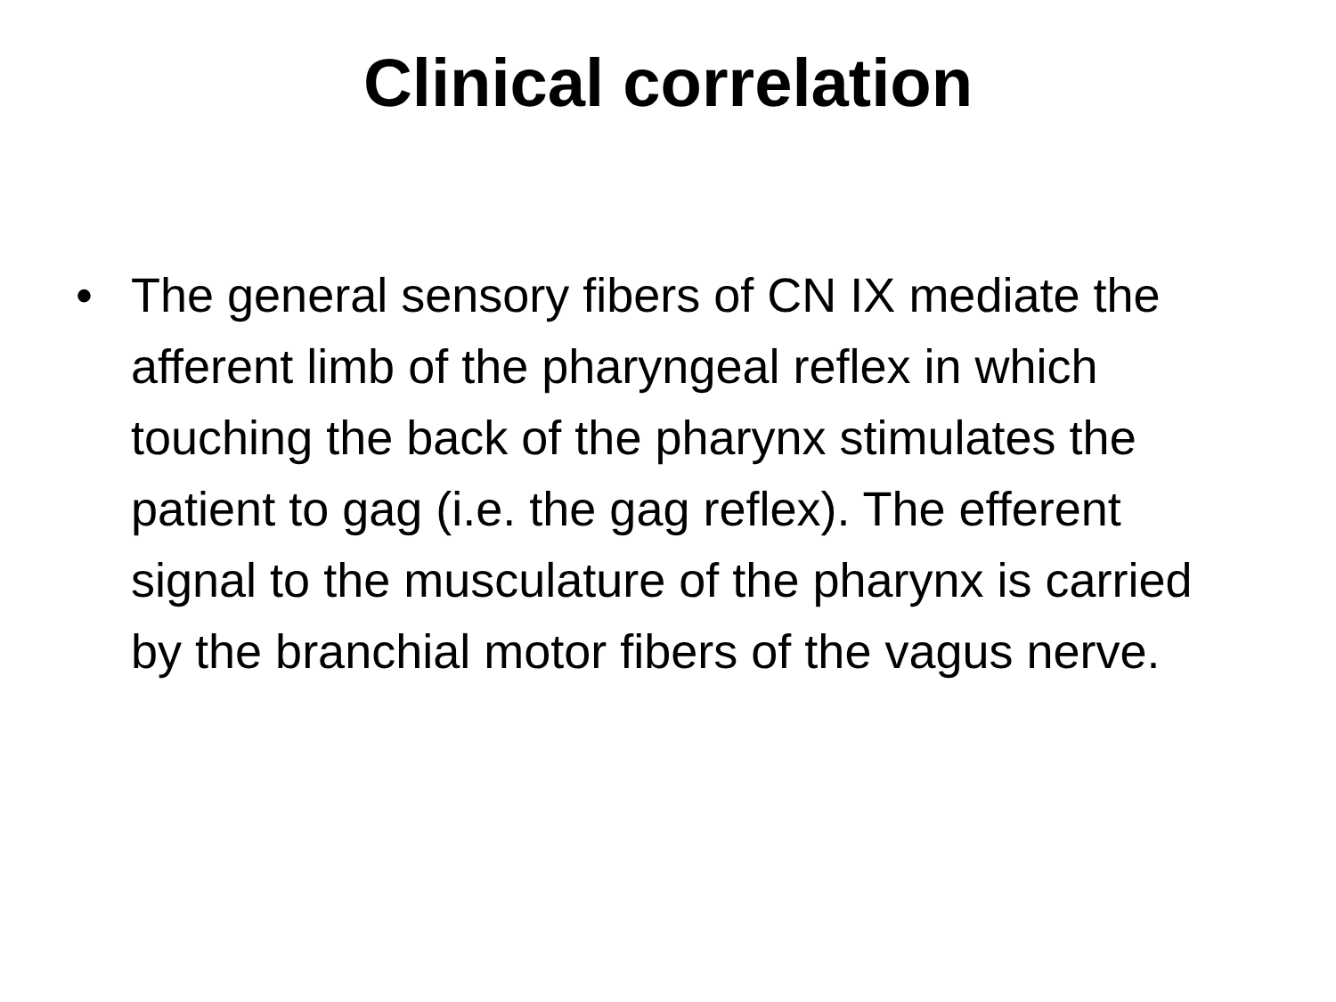Clinical correlation
• The general sensory fibers of CN IX mediate the afferent limb of the pharyngeal reflex in which touching the back of the pharynx stimulates the patient to gag (i.e. the gag reflex). The efferent signal to the musculature of the pharynx is carried by the branchial motor fibers of the vagus nerve.